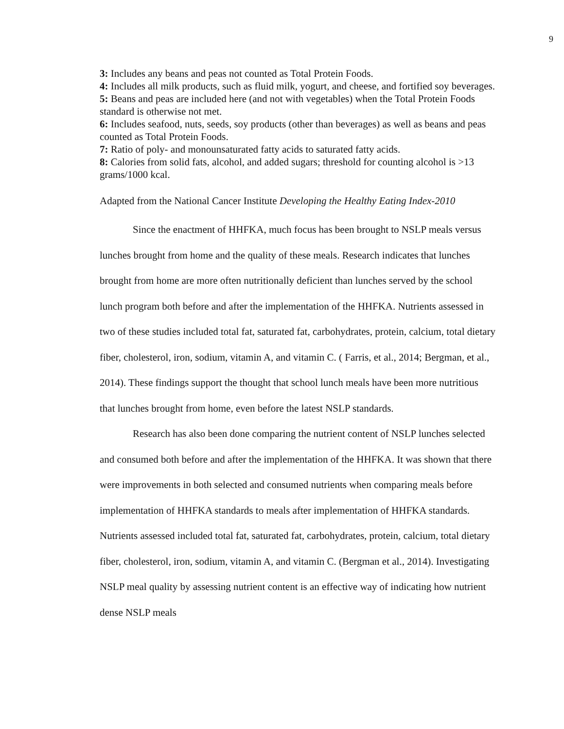9
3: Includes any beans and peas not counted as Total Protein Foods.
4: Includes all milk products, such as fluid milk, yogurt, and cheese, and fortified soy beverages.
5: Beans and peas are included here (and not with vegetables) when the Total Protein Foods standard is otherwise not met.
6: Includes seafood, nuts, seeds, soy products (other than beverages) as well as beans and peas counted as Total Protein Foods.
7: Ratio of poly- and monounsaturated fatty acids to saturated fatty acids.
8: Calories from solid fats, alcohol, and added sugars; threshold for counting alcohol is >13 grams/1000 kcal.
Adapted from the National Cancer Institute Developing the Healthy Eating Index-2010
Since the enactment of HHFKA, much focus has been brought to NSLP meals versus lunches brought from home and the quality of these meals. Research indicates that lunches brought from home are more often nutritionally deficient than lunches served by the school lunch program both before and after the implementation of the HHFKA. Nutrients assessed in two of these studies included total fat, saturated fat, carbohydrates, protein, calcium, total dietary fiber, cholesterol, iron, sodium, vitamin A, and vitamin C. ( Farris, et al., 2014; Bergman, et al., 2014). These findings support the thought that school lunch meals have been more nutritious that lunches brought from home, even before the latest NSLP standards.
Research has also been done comparing the nutrient content of NSLP lunches selected and consumed both before and after the implementation of the HHFKA. It was shown that there were improvements in both selected and consumed nutrients when comparing meals before implementation of HHFKA standards to meals after implementation of HHFKA standards. Nutrients assessed included total fat, saturated fat, carbohydrates, protein, calcium, total dietary fiber, cholesterol, iron, sodium, vitamin A, and vitamin C. (Bergman et al., 2014). Investigating NSLP meal quality by assessing nutrient content is an effective way of indicating how nutrient dense NSLP meals